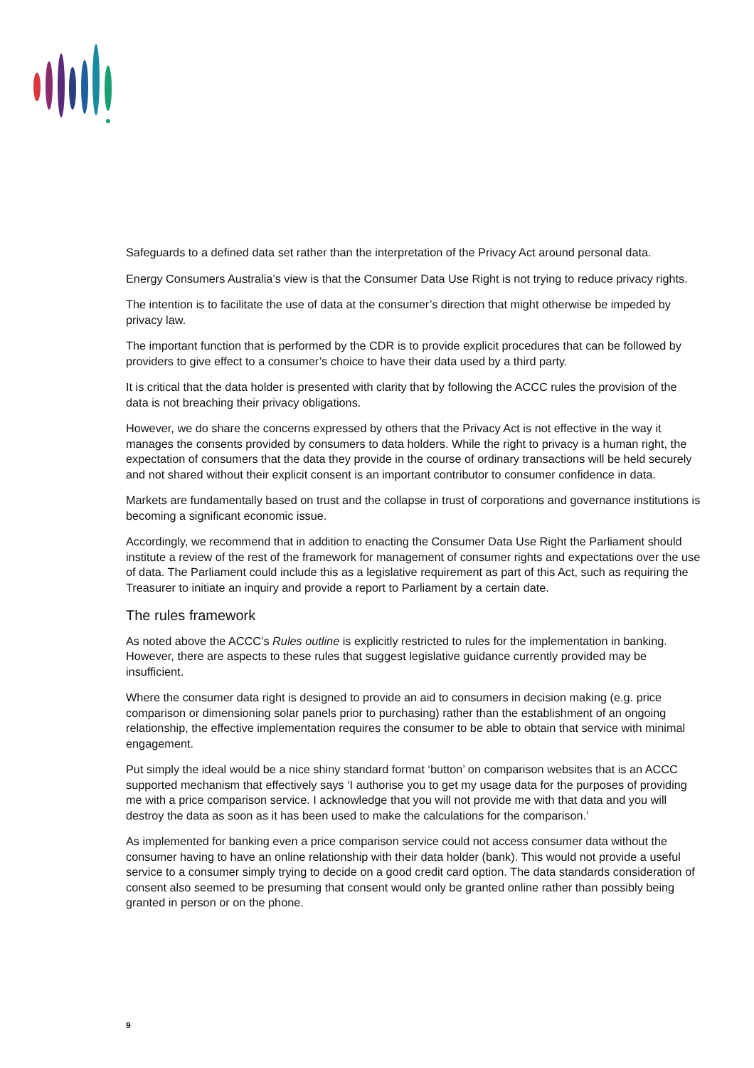Safeguards to a defined data set rather than the interpretation of the Privacy Act around personal data.
Energy Consumers Australia’s view is that the Consumer Data Use Right is not trying to reduce privacy rights.
The intention is to facilitate the use of data at the consumer’s direction that might otherwise be impeded by privacy law.
The important function that is performed by the CDR is to provide explicit procedures that can be followed by providers to give effect to a consumer’s choice to have their data used by a third party.
It is critical that the data holder is presented with clarity that by following the ACCC rules the provision of the data is not breaching their privacy obligations.
However, we do share the concerns expressed by others that the Privacy Act is not effective in the way it manages the consents provided by consumers to data holders. While the right to privacy is a human right, the expectation of consumers that the data they provide in the course of ordinary transactions will be held securely and not shared without their explicit consent is an important contributor to consumer confidence in data.
Markets are fundamentally based on trust and the collapse in trust of corporations and governance institutions is becoming a significant economic issue.
Accordingly, we recommend that in addition to enacting the Consumer Data Use Right the Parliament should institute a review of the rest of the framework for management of consumer rights and expectations over the use of data. The Parliament could include this as a legislative requirement as part of this Act, such as requiring the Treasurer to initiate an inquiry and provide a report to Parliament by a certain date.
The rules framework
As noted above the ACCC’s Rules outline is explicitly restricted to rules for the implementation in banking. However, there are aspects to these rules that suggest legislative guidance currently provided may be insufficient.
Where the consumer data right is designed to provide an aid to consumers in decision making (e.g. price comparison or dimensioning solar panels prior to purchasing) rather than the establishment of an ongoing relationship, the effective implementation requires the consumer to be able to obtain that service with minimal engagement.
Put simply the ideal would be a nice shiny standard format ‘button’ on comparison websites that is an ACCC supported mechanism that effectively says ‘I authorise you to get my usage data for the purposes of providing me with a price comparison service. I acknowledge that you will not provide me with that data and you will destroy the data as soon as it has been used to make the calculations for the comparison.’
As implemented for banking even a price comparison service could not access consumer data without the consumer having to have an online relationship with their data holder (bank). This would not provide a useful service to a consumer simply trying to decide on a good credit card option. The data standards consideration of consent also seemed to be presuming that consent would only be granted online rather than possibly being granted in person or on the phone.
9